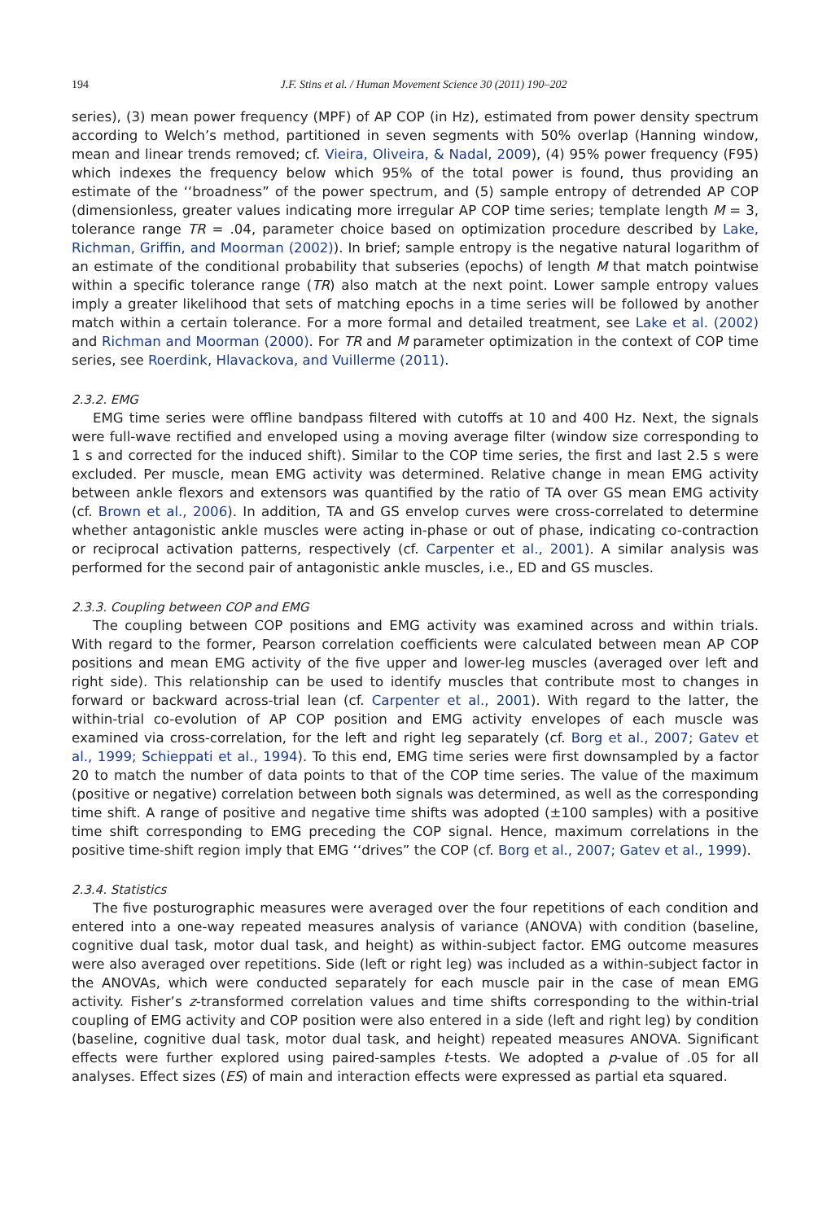194 J.F. Stins et al. / Human Movement Science 30 (2011) 190–202
series), (3) mean power frequency (MPF) of AP COP (in Hz), estimated from power density spectrum according to Welch’s method, partitioned in seven segments with 50% overlap (Hanning window, mean and linear trends removed; cf. Vieira, Oliveira, & Nadal, 2009), (4) 95% power frequency (F95) which indexes the frequency below which 95% of the total power is found, thus providing an estimate of the ‘‘broadness” of the power spectrum, and (5) sample entropy of detrended AP COP (dimensionless, greater values indicating more irregular AP COP time series; template length M = 3, tolerance range TR = .04, parameter choice based on optimization procedure described by Lake, Richman, Griffin, and Moorman (2002)). In brief; sample entropy is the negative natural logarithm of an estimate of the conditional probability that subseries (epochs) of length M that match pointwise within a specific tolerance range (TR) also match at the next point. Lower sample entropy values imply a greater likelihood that sets of matching epochs in a time series will be followed by another match within a certain tolerance. For a more formal and detailed treatment, see Lake et al. (2002) and Richman and Moorman (2000). For TR and M parameter optimization in the context of COP time series, see Roerdink, Hlavackova, and Vuillerme (2011).
2.3.2. EMG
EMG time series were offline bandpass filtered with cutoffs at 10 and 400 Hz. Next, the signals were full-wave rectified and enveloped using a moving average filter (window size corresponding to 1 s and corrected for the induced shift). Similar to the COP time series, the first and last 2.5 s were excluded. Per muscle, mean EMG activity was determined. Relative change in mean EMG activity between ankle flexors and extensors was quantified by the ratio of TA over GS mean EMG activity (cf. Brown et al., 2006). In addition, TA and GS envelop curves were cross-correlated to determine whether antagonistic ankle muscles were acting in-phase or out of phase, indicating co-contraction or reciprocal activation patterns, respectively (cf. Carpenter et al., 2001). A similar analysis was performed for the second pair of antagonistic ankle muscles, i.e., ED and GS muscles.
2.3.3. Coupling between COP and EMG
The coupling between COP positions and EMG activity was examined across and within trials. With regard to the former, Pearson correlation coefficients were calculated between mean AP COP positions and mean EMG activity of the five upper and lower-leg muscles (averaged over left and right side). This relationship can be used to identify muscles that contribute most to changes in forward or backward across-trial lean (cf. Carpenter et al., 2001). With regard to the latter, the within-trial co-evolution of AP COP position and EMG activity envelopes of each muscle was examined via cross-correlation, for the left and right leg separately (cf. Borg et al., 2007; Gatev et al., 1999; Schieppati et al., 1994). To this end, EMG time series were first downsampled by a factor 20 to match the number of data points to that of the COP time series. The value of the maximum (positive or negative) correlation between both signals was determined, as well as the corresponding time shift. A range of positive and negative time shifts was adopted (±100 samples) with a positive time shift corresponding to EMG preceding the COP signal. Hence, maximum correlations in the positive time-shift region imply that EMG ‘‘drives” the COP (cf. Borg et al., 2007; Gatev et al., 1999).
2.3.4. Statistics
The five posturographic measures were averaged over the four repetitions of each condition and entered into a one-way repeated measures analysis of variance (ANOVA) with condition (baseline, cognitive dual task, motor dual task, and height) as within-subject factor. EMG outcome measures were also averaged over repetitions. Side (left or right leg) was included as a within-subject factor in the ANOVAs, which were conducted separately for each muscle pair in the case of mean EMG activity. Fisher’s z-transformed correlation values and time shifts corresponding to the within-trial coupling of EMG activity and COP position were also entered in a side (left and right leg) by condition (baseline, cognitive dual task, motor dual task, and height) repeated measures ANOVA. Significant effects were further explored using paired-samples t-tests. We adopted a p-value of .05 for all analyses. Effect sizes (ES) of main and interaction effects were expressed as partial eta squared.